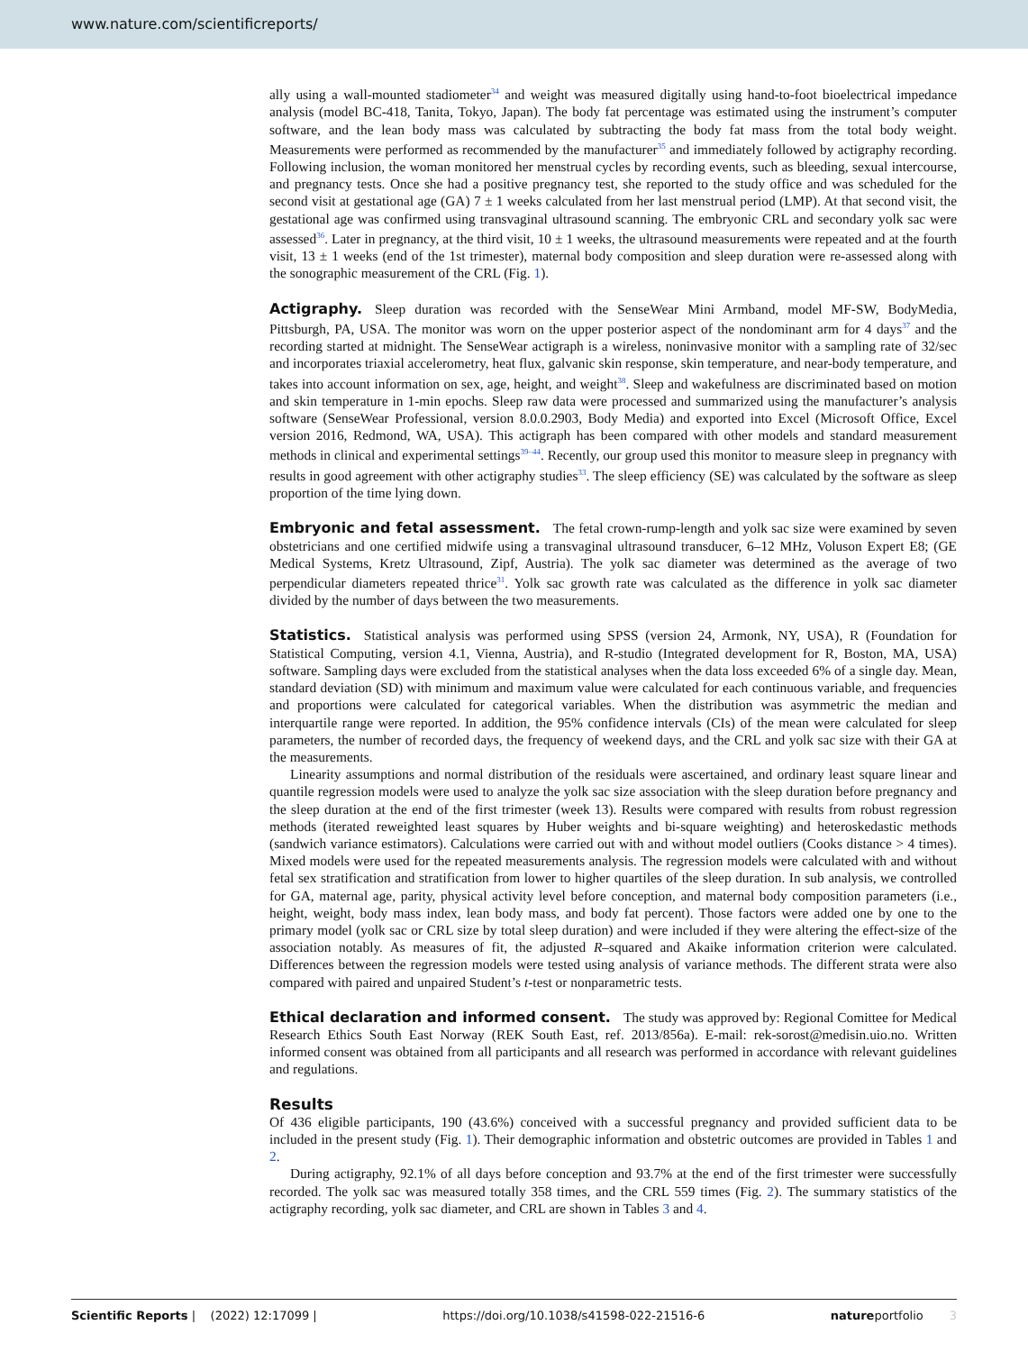www.nature.com/scientificreports/
ally using a wall-mounted stadiometer<sup>34</sup> and weight was measured digitally using hand-to-foot bioelectrical impedance analysis (model BC-418, Tanita, Tokyo, Japan). The body fat percentage was estimated using the instrument’s computer software, and the lean body mass was calculated by subtracting the body fat mass from the total body weight. Measurements were performed as recommended by the manufacturer<sup>35</sup> and immediately followed by actigraphy recording. Following inclusion, the woman monitored her menstrual cycles by recording events, such as bleeding, sexual intercourse, and pregnancy tests. Once she had a positive pregnancy test, she reported to the study office and was scheduled for the second visit at gestational age (GA) 7 ± 1 weeks calculated from her last menstrual period (LMP). At that second visit, the gestational age was confirmed using transvaginal ultrasound scanning. The embryonic CRL and secondary yolk sac were assessed<sup>36</sup>. Later in pregnancy, at the third visit, 10 ± 1 weeks, the ultrasound measurements were repeated and at the fourth visit, 13 ± 1 weeks (end of the 1st trimester), maternal body composition and sleep duration were re-assessed along with the sonographic measurement of the CRL (Fig. 1).
Actigraphy.
Sleep duration was recorded with the SenseWear Mini Armband, model MF-SW, BodyMedia, Pittsburgh, PA, USA. The monitor was worn on the upper posterior aspect of the nondominant arm for 4 days<sup>37</sup> and the recording started at midnight. The SenseWear actigraph is a wireless, noninvasive monitor with a sampling rate of 32/sec and incorporates triaxial accelerometry, heat flux, galvanic skin response, skin temperature, and near-body temperature, and takes into account information on sex, age, height, and weight<sup>38</sup>. Sleep and wakefulness are discriminated based on motion and skin temperature in 1-min epochs. Sleep raw data were processed and summarized using the manufacturer’s analysis software (SenseWear Professional, version 8.0.0.2903, Body Media) and exported into Excel (Microsoft Office, Excel version 2016, Redmond, WA, USA). This actigraph has been compared with other models and standard measurement methods in clinical and experimental settings<sup>39–44</sup>. Recently, our group used this monitor to measure sleep in pregnancy with results in good agreement with other actigraphy studies<sup>33</sup>. The sleep efficiency (SE) was calculated by the software as sleep proportion of the time lying down.
Embryonic and fetal assessment.
The fetal crown-rump-length and yolk sac size were examined by seven obstetricians and one certified midwife using a transvaginal ultrasound transducer, 6–12 MHz, Voluson Expert E8; (GE Medical Systems, Kretz Ultrasound, Zipf, Austria). The yolk sac diameter was determined as the average of two perpendicular diameters repeated thrice<sup>31</sup>. Yolk sac growth rate was calculated as the difference in yolk sac diameter divided by the number of days between the two measurements.
Statistics.
Statistical analysis was performed using SPSS (version 24, Armonk, NY, USA), R (Foundation for Statistical Computing, version 4.1, Vienna, Austria), and R-studio (Integrated development for R, Boston, MA, USA) software. Sampling days were excluded from the statistical analyses when the data loss exceeded 6% of a single day. Mean, standard deviation (SD) with minimum and maximum value were calculated for each continuous variable, and frequencies and proportions were calculated for categorical variables. When the distribution was asymmetric the median and interquartile range were reported. In addition, the 95% confidence intervals (CIs) of the mean were calculated for sleep parameters, the number of recorded days, the frequency of weekend days, and the CRL and yolk sac size with their GA at the measurements.
Linearity assumptions and normal distribution of the residuals were ascertained, and ordinary least square linear and quantile regression models were used to analyze the yolk sac size association with the sleep duration before pregnancy and the sleep duration at the end of the first trimester (week 13). Results were compared with results from robust regression methods (iterated reweighted least squares by Huber weights and bi-square weighting) and heteroskedastic methods (sandwich variance estimators). Calculations were carried out with and without model outliers (Cooks distance > 4 times). Mixed models were used for the repeated measurements analysis. The regression models were calculated with and without fetal sex stratification and stratification from lower to higher quartiles of the sleep duration. In sub analysis, we controlled for GA, maternal age, parity, physical activity level before conception, and maternal body composition parameters (i.e., height, weight, body mass index, lean body mass, and body fat percent). Those factors were added one by one to the primary model (yolk sac or CRL size by total sleep duration) and were included if they were altering the effect-size of the association notably. As measures of fit, the adjusted R–squared and Akaike information criterion were calculated. Differences between the regression models were tested using analysis of variance methods. The different strata were also compared with paired and unpaired Student’s t-test or nonparametric tests.
Ethical declaration and informed consent.
The study was approved by: Regional Comittee for Medical Research Ethics South East Norway (REK South East, ref. 2013/856a). E-mail: rek-sorost@medisin.uio.no. Written informed consent was obtained from all participants and all research was performed in accordance with relevant guidelines and regulations.
Results
Of 436 eligible participants, 190 (43.6%) conceived with a successful pregnancy and provided sufficient data to be included in the present study (Fig. 1). Their demographic information and obstetric outcomes are provided in Tables 1 and 2.
During actigraphy, 92.1% of all days before conception and 93.7% at the end of the first trimester were successfully recorded. The yolk sac was measured totally 358 times, and the CRL 559 times (Fig. 2). The summary statistics of the actigraphy recording, yolk sac diameter, and CRL are shown in Tables 3 and 4.
Scientific Reports | (2022) 12:17099 | https://doi.org/10.1038/s41598-022-21516-6 natureportfolio 3